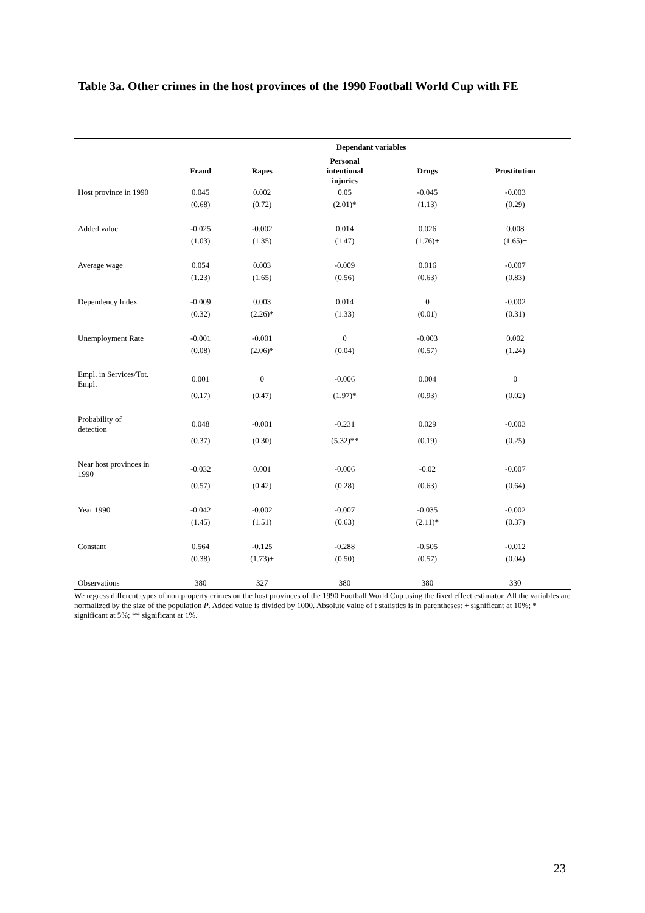Table 3a. Other crimes in the host provinces of the 1990 Football World Cup with FE
| | Dependant variables | | | | |
| | Fraud | Rapes | Personal intentional injuries | Drugs | Prostitution |
| Host province in 1990 | 0.045 | 0.002 | 0.05 | -0.045 | -0.003 |
| | (0.68) | (0.72) | (2.01)* | (1.13) | (0.29) |
| Added value | -0.025 | -0.002 | 0.014 | 0.026 | 0.008 |
| | (1.03) | (1.35) | (1.47) | (1.76)+ | (1.65)+ |
| Average wage | 0.054 | 0.003 | -0.009 | 0.016 | -0.007 |
| | (1.23) | (1.65) | (0.56) | (0.63) | (0.83) |
| Dependency Index | -0.009 | 0.003 | 0.014 | 0 | -0.002 |
| | (0.32) | (2.26)* | (1.33) | (0.01) | (0.31) |
| Unemployment Rate | -0.001 | -0.001 | 0 | -0.003 | 0.002 |
| | (0.08) | (2.06)* | (0.04) | (0.57) | (1.24) |
| Empl. in Services/Tot. Empl. | 0.001 | 0 | -0.006 | 0.004 | 0 |
| | (0.17) | (0.47) | (1.97)* | (0.93) | (0.02) |
| Probability of detection | 0.048 | -0.001 | -0.231 | 0.029 | -0.003 |
| | (0.37) | (0.30) | (5.32)** | (0.19) | (0.25) |
| Near host provinces in 1990 | -0.032 | 0.001 | -0.006 | -0.02 | -0.007 |
| | (0.57) | (0.42) | (0.28) | (0.63) | (0.64) |
| Year 1990 | -0.042 | -0.002 | -0.007 | -0.035 | -0.002 |
| | (1.45) | (1.51) | (0.63) | (2.11)* | (0.37) |
| Constant | 0.564 | -0.125 | -0.288 | -0.505 | -0.012 |
| | (0.38) | (1.73)+ | (0.50) | (0.57) | (0.04) |
| Observations | 380 | 327 | 380 | 380 | 330 |
We regress different types of non property crimes on the host provinces of the 1990 Football World Cup using the fixed effect estimator. All the variables are normalized by the size of the population P. Added value is divided by 1000. Absolute value of t statistics is in parentheses: + significant at 10%; * significant at 5%; ** significant at 1%.
23